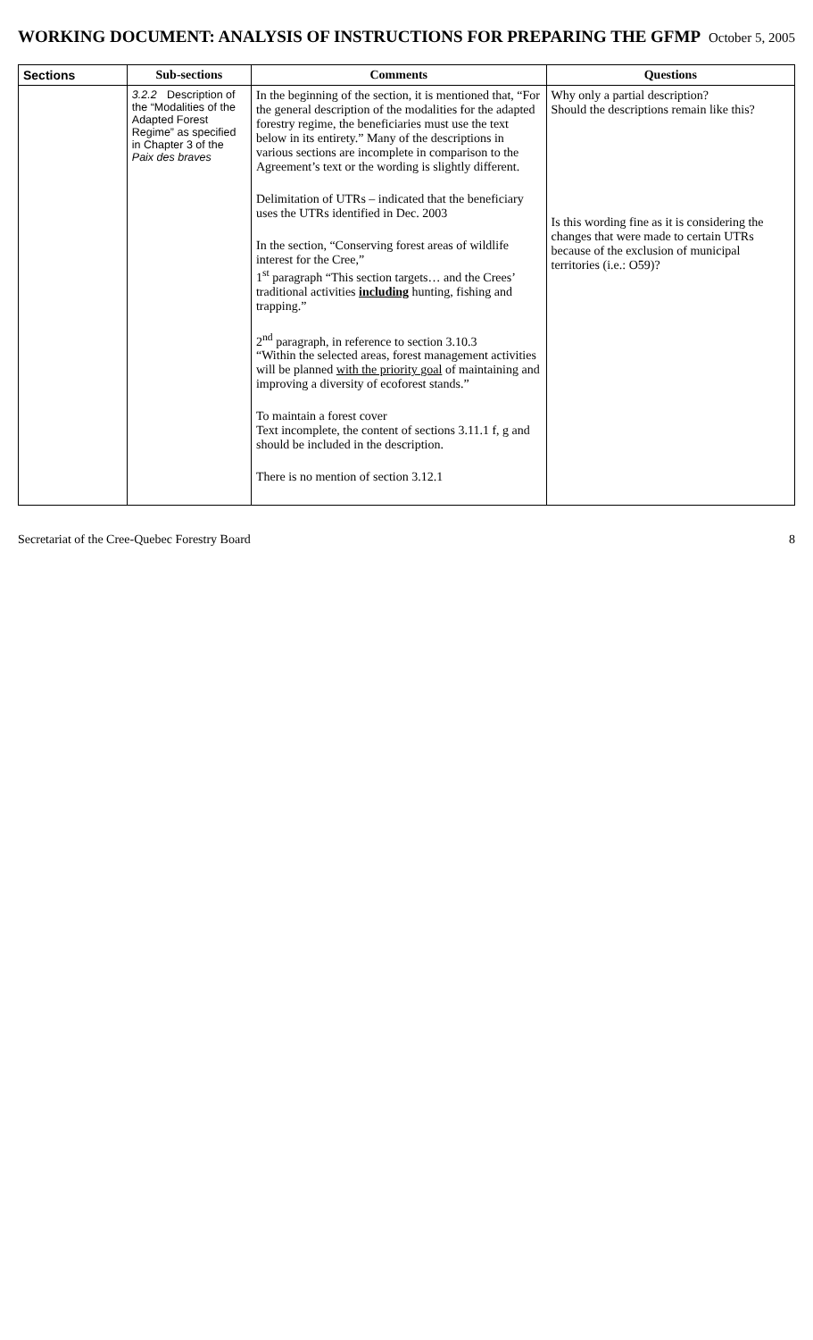WORKING DOCUMENT: ANALYSIS OF INSTRUCTIONS FOR PREPARING THE GFMP
October 5, 2005
| Sections | Sub-sections | Comments | Questions |
| --- | --- | --- | --- |
| | 3.2.2 Description of the “Modalities of the Adapted Forest Regime” as specified in Chapter 3 of the Paix des braves | In the beginning of the section, it is mentioned that, “For the general description of the modalities for the adapted forestry regime, the beneficiaries must use the text below in its entirety.” Many of the descriptions in various sections are incomplete in comparison to the Agreement’s text or the wording is slightly different. Delimitation of UTRs – indicated that the beneficiary uses the UTRs identified in Dec. 2003 In the section, “Conserving forest areas of wildlife interest for the Cree,” 1<sup>st</sup> paragraph “This section targets… and the Crees’ traditional activities including hunting, fishing and trapping.” 2<sup>nd</sup> paragraph, in reference to section 3.10.3 “Within the selected areas, forest management activities will be planned with the priority goal of maintaining and improving a diversity of ecoforest stands.” To maintain a forest cover Text incomplete, the content of sections 3.11.1 f, g and should be included in the description. There is no mention of section 3.12.1 | Why only a partial description? Should the descriptions remain like this? Is this wording fine as it is considering the changes that were made to certain UTRs because of the exclusion of municipal territories (i.e.: O59)? |
Secretariat of the Cree-Quebec Forestry Board 8